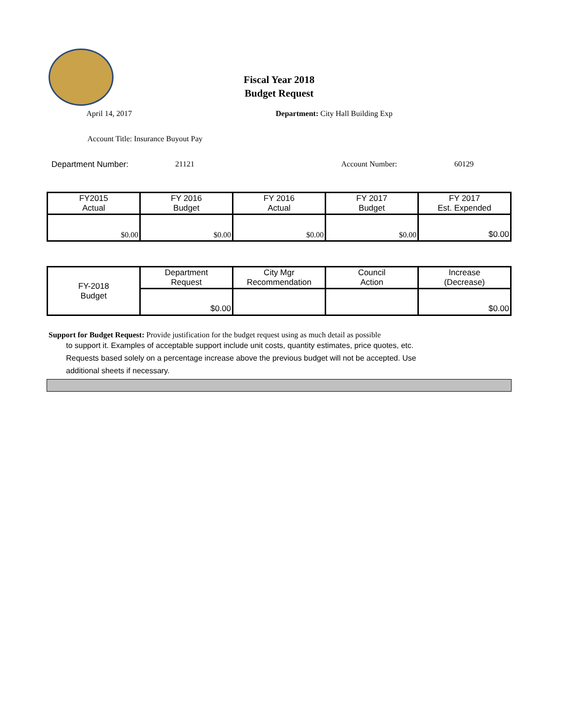Fiscal Year 2018
Budget Request
April 14, 2017 Department: City Hall Building Exp
Account Title: Insurance Buyout Pay
Department Number: 21121 Account Number: 60129
| FY2015 Actual | FY 2016 Budget | FY 2016 Actual | FY 2017 Budget | FY 2017 Est. Expended |
| $0.00 | $0.00 | $0.00 | $0.00 | $0.00 |
| FY-2018 Budget | Department Request | City Mgr Recommendation | Council Action | Increase (Decrease) |
| | $0.00 | | | $0.00 |
Support for Budget Request: Provide justification for the budget request using as much detail as possible
to support it. Examples of acceptable support include unit costs, quantity estimates, price quotes, etc.
Requests based solely on a percentage increase above the previous budget will not be accepted. Use
additional sheets if necessary.